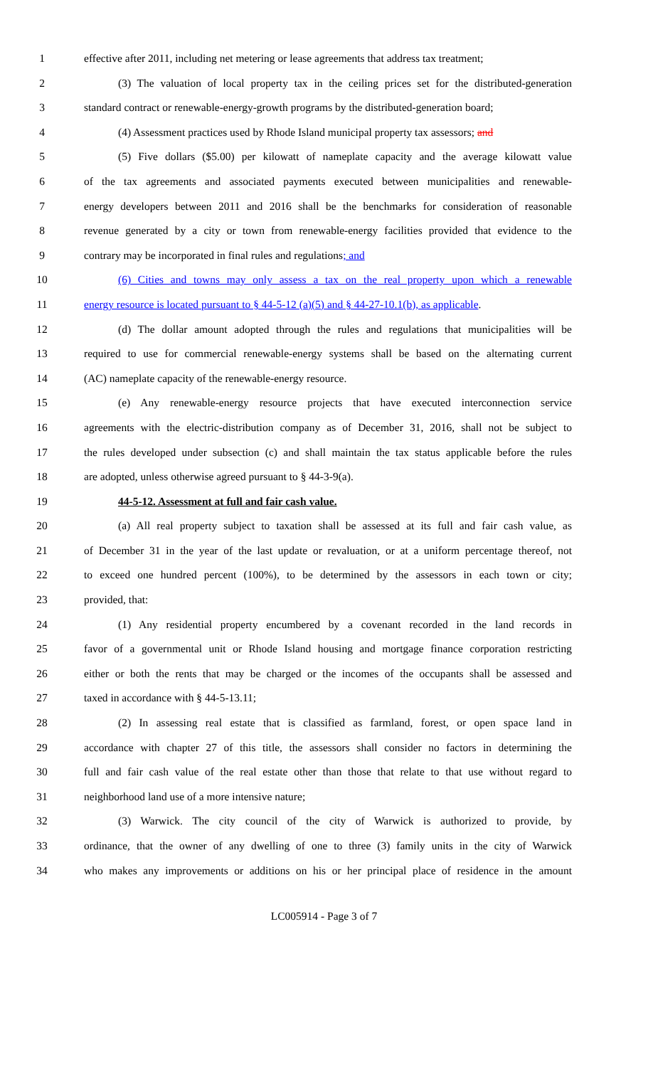1 effective after 2011, including net metering or lease agreements that address tax treatment;
2 (3) The valuation of local property tax in the ceiling prices set for the distributed-generation
3 standard contract or renewable-energy-growth programs by the distributed-generation board;
4 (4) Assessment practices used by Rhode Island municipal property tax assessors; and
5 (5) Five dollars ($5.00) per kilowatt of nameplate capacity and the average kilowatt value
6 of the tax agreements and associated payments executed between municipalities and renewable-
7 energy developers between 2011 and 2016 shall be the benchmarks for consideration of reasonable
8 revenue generated by a city or town from renewable-energy facilities provided that evidence to the
9 contrary may be incorporated in final rules and regulations; and
10 (6) Cities and towns may only assess a tax on the real property upon which a renewable
11 energy resource is located pursuant to § 44-5-12 (a)(5) and § 44-27-10.1(b), as applicable.
12 (d) The dollar amount adopted through the rules and regulations that municipalities will be
13 required to use for commercial renewable-energy systems shall be based on the alternating current
14 (AC) nameplate capacity of the renewable-energy resource.
15 (e) Any renewable-energy resource projects that have executed interconnection service
16 agreements with the electric-distribution company as of December 31, 2016, shall not be subject to
17 the rules developed under subsection (c) and shall maintain the tax status applicable before the rules
18 are adopted, unless otherwise agreed pursuant to § 44-3-9(a).
19 44-5-12. Assessment at full and fair cash value.
20 (a) All real property subject to taxation shall be assessed at its full and fair cash value, as
21 of December 31 in the year of the last update or revaluation, or at a uniform percentage thereof, not
22 to exceed one hundred percent (100%), to be determined by the assessors in each town or city;
23 provided, that:
24 (1) Any residential property encumbered by a covenant recorded in the land records in
25 favor of a governmental unit or Rhode Island housing and mortgage finance corporation restricting
26 either or both the rents that may be charged or the incomes of the occupants shall be assessed and
27 taxed in accordance with § 44-5-13.11;
28 (2) In assessing real estate that is classified as farmland, forest, or open space land in
29 accordance with chapter 27 of this title, the assessors shall consider no factors in determining the
30 full and fair cash value of the real estate other than those that relate to that use without regard to
31 neighborhood land use of a more intensive nature;
32 (3) Warwick. The city council of the city of Warwick is authorized to provide, by
33 ordinance, that the owner of any dwelling of one to three (3) family units in the city of Warwick
34 who makes any improvements or additions on his or her principal place of residence in the amount
LC005914 - Page 3 of 7